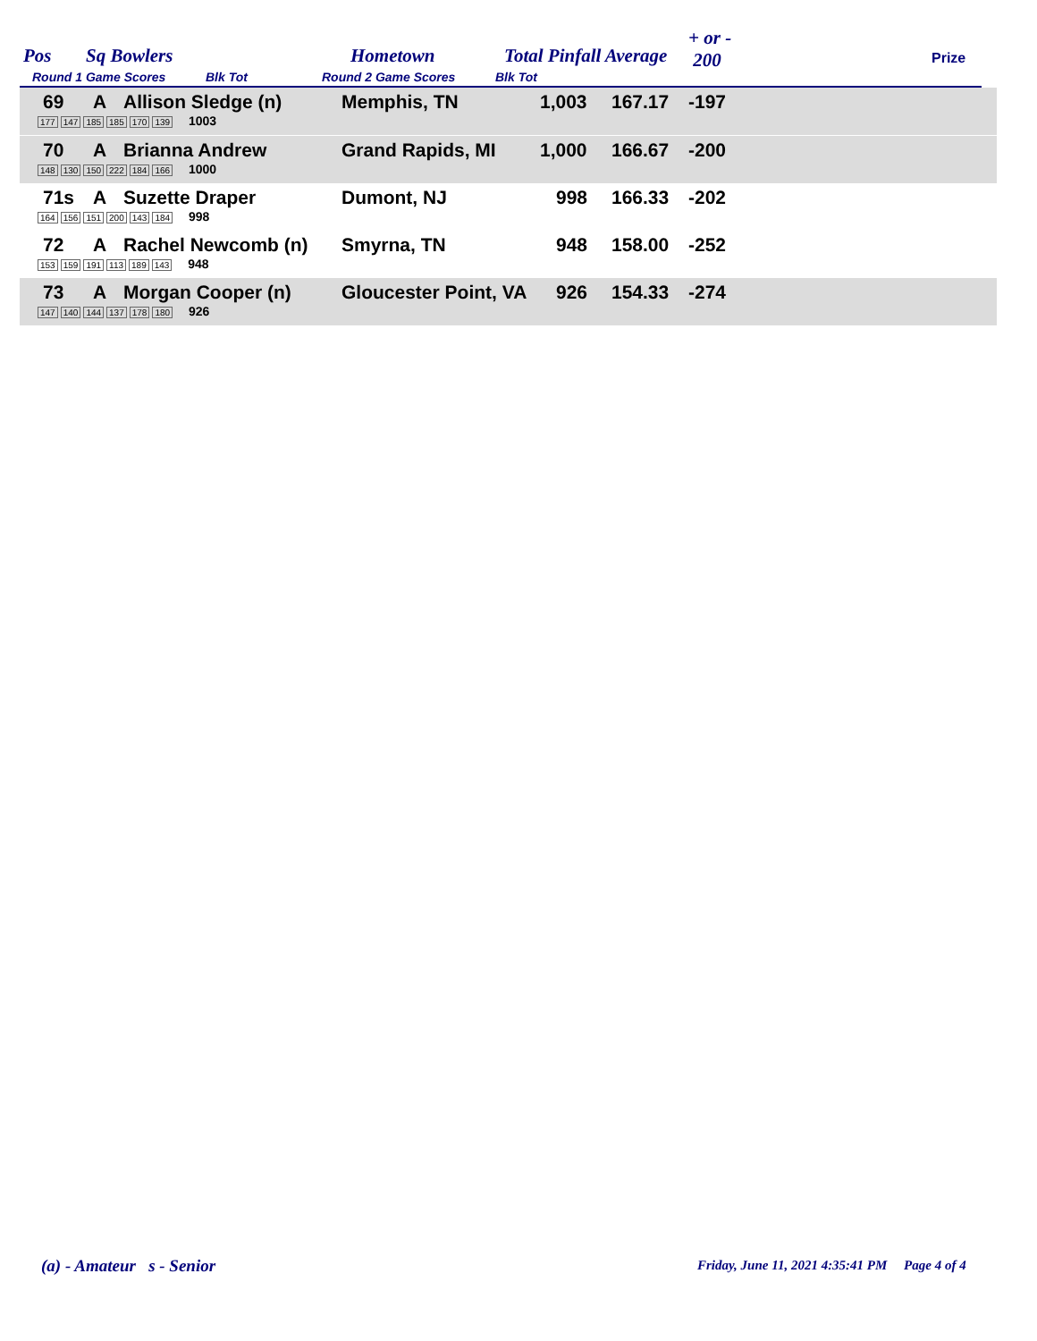Pos Sq Bowlers Hometown Total Pinfall Average
+ or -
200 Prize
Round 1 Game Scores Blk Tot Round 2 Game Scores Blk Tot
69 A Allison Sledge (n) Memphis, TN 1,003 167.17 -197
177 147 185 185 170 139 1003
70 A Brianna Andrew Grand Rapids, MI 1,000 166.67 -200
148 130 150 222 184 166 1000
71s A Suzette Draper Dumont, NJ 998 166.33 -202
164 156 151 200 143 184 998
72 A Rachel Newcomb (n) Smyrna, TN 948 158.00 -252
153 159 191 113 189 143 948
73 A Morgan Cooper (n) Gloucester Point, VA 926 154.33 -274
147 140 144 137 178 180 926
(a) - Amateur s - Senior
Friday, June 11, 2021 4:35:41 PM Page 4 of 4